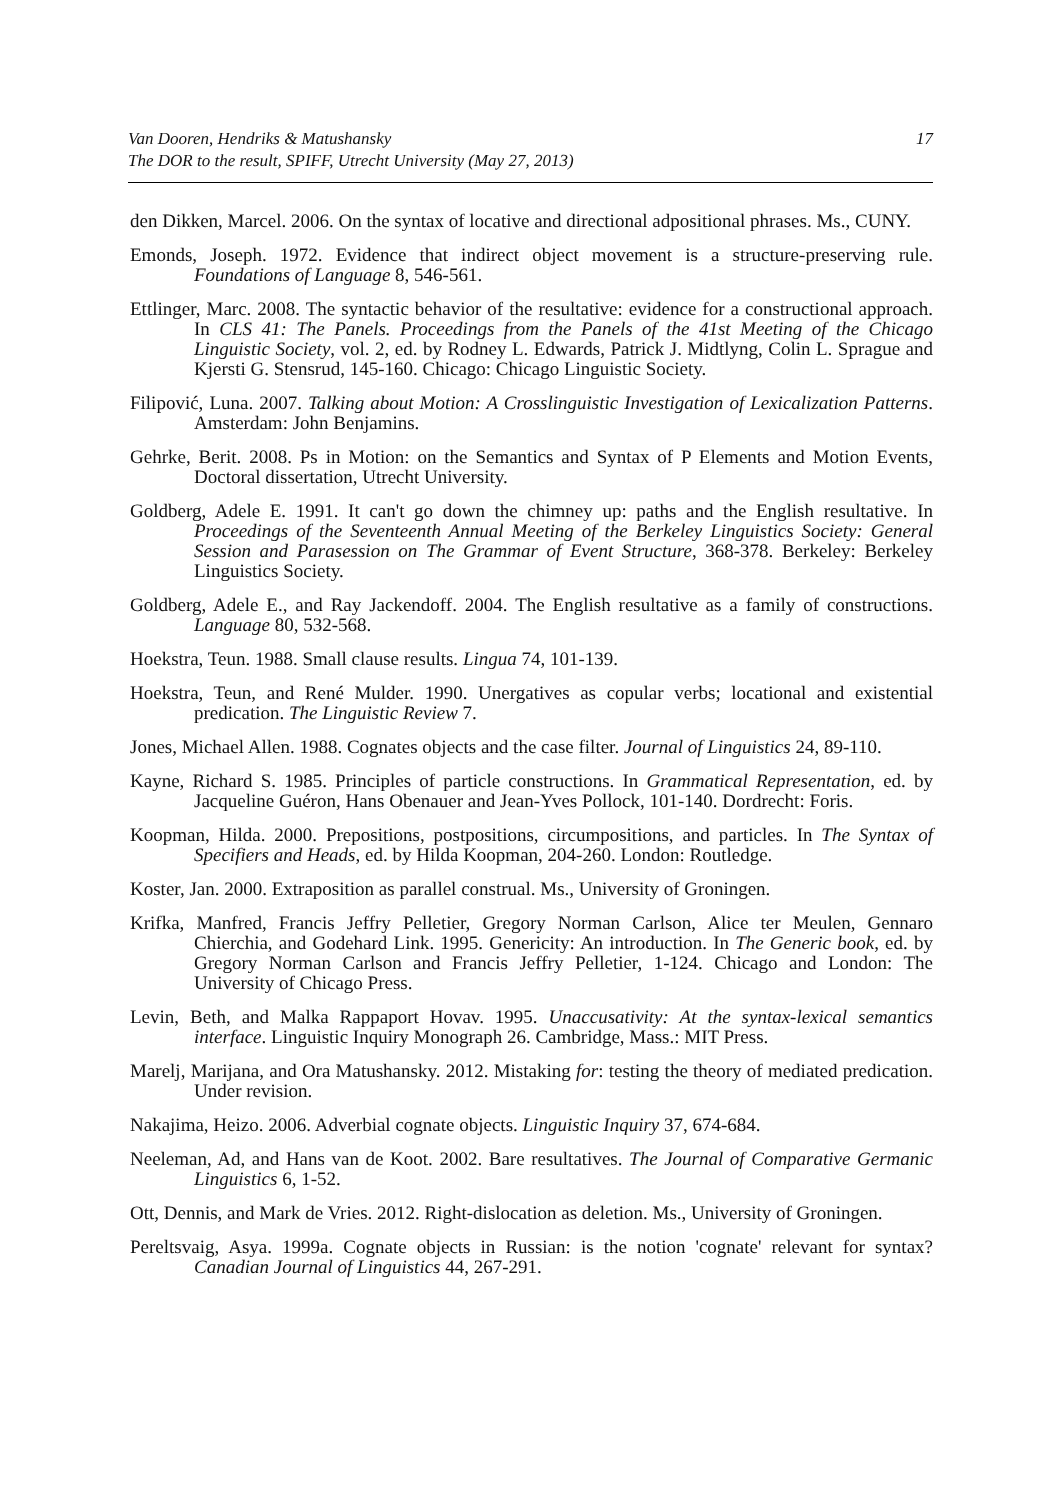Van Dooren, Hendriks & Matushansky
The DOR to the result, SPIFF, Utrecht University (May 27, 2013)
17
den Dikken, Marcel. 2006. On the syntax of locative and directional adpositional phrases. Ms., CUNY.
Emonds, Joseph. 1972. Evidence that indirect object movement is a structure-preserving rule. Foundations of Language 8, 546-561.
Ettlinger, Marc. 2008. The syntactic behavior of the resultative: evidence for a constructional approach. In CLS 41: The Panels. Proceedings from the Panels of the 41st Meeting of the Chicago Linguistic Society, vol. 2, ed. by Rodney L. Edwards, Patrick J. Midtlyng, Colin L. Sprague and Kjersti G. Stensrud, 145-160. Chicago: Chicago Linguistic Society.
Filipović, Luna. 2007. Talking about Motion: A Crosslinguistic Investigation of Lexicalization Patterns. Amsterdam: John Benjamins.
Gehrke, Berit. 2008. Ps in Motion: on the Semantics and Syntax of P Elements and Motion Events, Doctoral dissertation, Utrecht University.
Goldberg, Adele E. 1991. It can't go down the chimney up: paths and the English resultative. In Proceedings of the Seventeenth Annual Meeting of the Berkeley Linguistics Society: General Session and Parasession on The Grammar of Event Structure, 368-378. Berkeley: Berkeley Linguistics Society.
Goldberg, Adele E., and Ray Jackendoff. 2004. The English resultative as a family of constructions. Language 80, 532-568.
Hoekstra, Teun. 1988. Small clause results. Lingua 74, 101-139.
Hoekstra, Teun, and René Mulder. 1990. Unergatives as copular verbs; locational and existential predication. The Linguistic Review 7.
Jones, Michael Allen. 1988. Cognates objects and the case filter. Journal of Linguistics 24, 89-110.
Kayne, Richard S. 1985. Principles of particle constructions. In Grammatical Representation, ed. by Jacqueline Guéron, Hans Obenauer and Jean-Yves Pollock, 101-140. Dordrecht: Foris.
Koopman, Hilda. 2000. Prepositions, postpositions, circumpositions, and particles. In The Syntax of Specifiers and Heads, ed. by Hilda Koopman, 204-260. London: Routledge.
Koster, Jan. 2000. Extraposition as parallel construal. Ms., University of Groningen.
Krifka, Manfred, Francis Jeffry Pelletier, Gregory Norman Carlson, Alice ter Meulen, Gennaro Chierchia, and Godehard Link. 1995. Genericity: An introduction. In The Generic book, ed. by Gregory Norman Carlson and Francis Jeffry Pelletier, 1-124. Chicago and London: The University of Chicago Press.
Levin, Beth, and Malka Rappaport Hovav. 1995. Unaccusativity: At the syntax-lexical semantics interface. Linguistic Inquiry Monograph 26. Cambridge, Mass.: MIT Press.
Marelj, Marijana, and Ora Matushansky. 2012. Mistaking for: testing the theory of mediated predication. Under revision.
Nakajima, Heizo. 2006. Adverbial cognate objects. Linguistic Inquiry 37, 674-684.
Neeleman, Ad, and Hans van de Koot. 2002. Bare resultatives. The Journal of Comparative Germanic Linguistics 6, 1-52.
Ott, Dennis, and Mark de Vries. 2012. Right-dislocation as deletion. Ms., University of Groningen.
Pereltsvaig, Asya. 1999a. Cognate objects in Russian: is the notion 'cognate' relevant for syntax? Canadian Journal of Linguistics 44, 267-291.